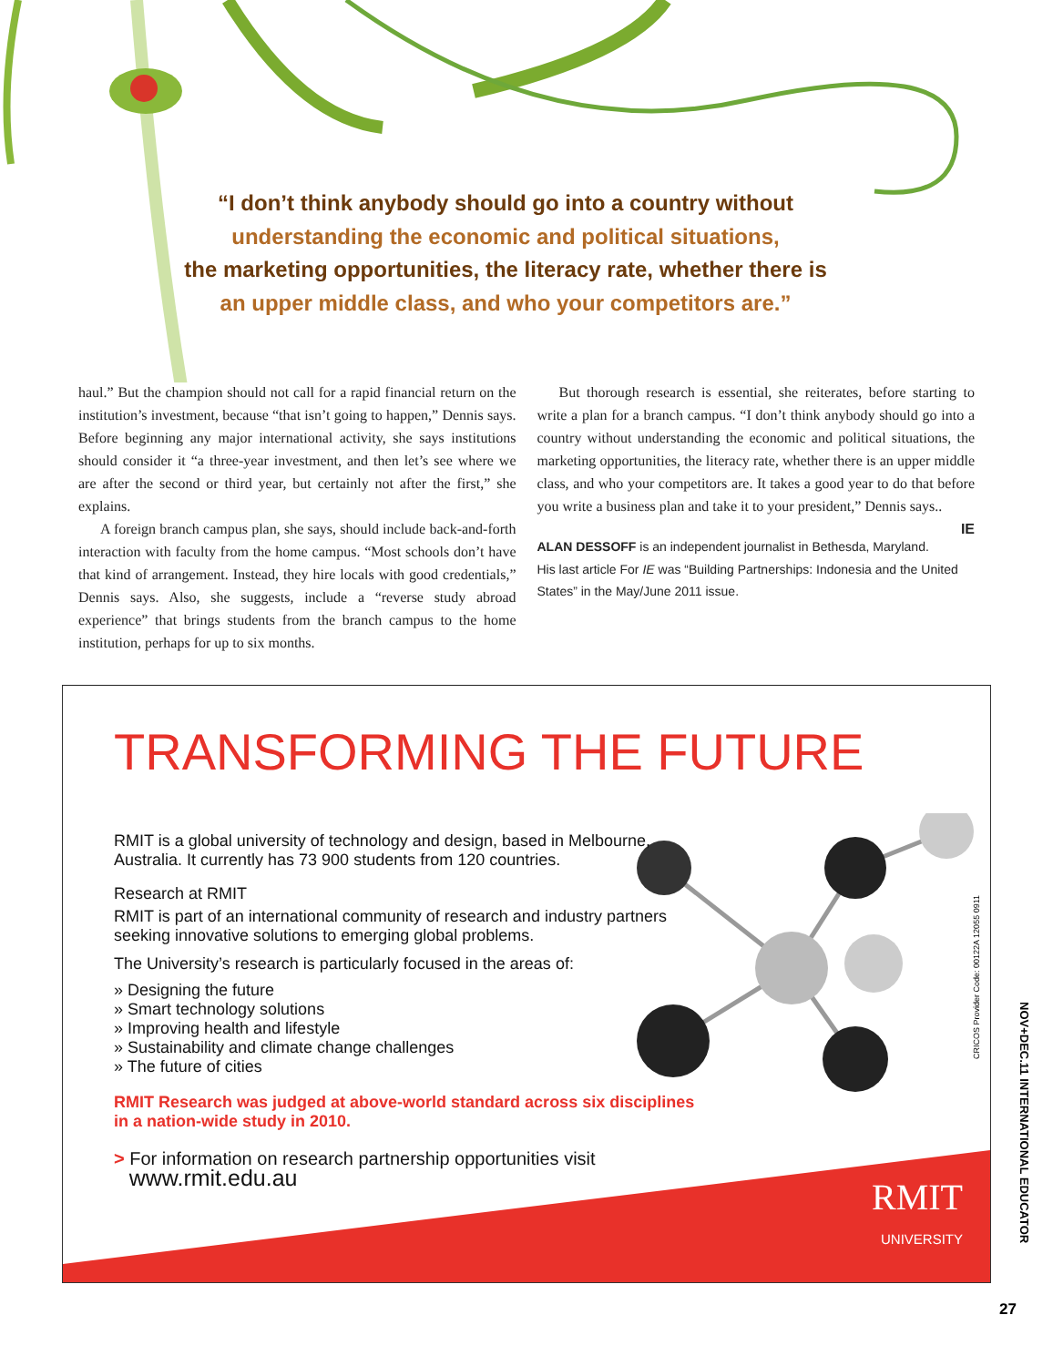“I don’t think anybody should go into a country without
understanding the economic and political situations,
the marketing opportunities, the literacy rate, whether there is
an upper middle class, and who your competitors are.”
haul.” But the champion should not call for a rapid financial return on the institution’s investment, because “that isn’t going to happen,” Dennis says. Before beginning any major international activity, she says institutions should consider it “a three-year investment, and then let’s see where we are after the second or third year, but certainly not after the first,” she explains.
A foreign branch campus plan, she says, should include back-and-forth interaction with faculty from the home campus. “Most schools don’t have that kind of arrangement. Instead, they hire locals with good credentials,” Dennis says. Also, she suggests, include a “reverse study abroad experience” that brings students from the branch campus to the home institution, perhaps for up to six months.
But thorough research is essential, she reiterates, before starting to write a plan for a branch campus. “I don’t think anybody should go into a country without understanding the economic and political situations, the marketing opportunities, the literacy rate, whether there is an upper middle class, and who your competitors are. It takes a good year to do that before you write a business plan and take it to your president,” Dennis says.. IE
ALAN DESSOFF is an independent journalist in Bethesda, Maryland. His last article For IE was “Building Partnerships: Indonesia and the United States” in the May/June 2011 issue.
TRANSFORMING THE FUTURE
RMIT is a global university of technology and design, based in Melbourne, Australia. It currently has 73 900 students from 120 countries.
Research at RMIT
RMIT is part of an international community of research and industry partners seeking innovative solutions to emerging global problems.
The University’s research is particularly focused in the areas of:
» Designing the future
» Smart technology solutions
» Improving health and lifestyle
» Sustainability and climate change challenges
» The future of cities
RMIT Research was judged at above-world standard across six disciplines in a nation-wide study in 2010.
> For information on research partnership opportunities visit
www.rmit.edu.au
RMIT
UNIVERSITY
CRICOS Provider Code: 00122A 12055 0911
NOV+DEC.11 INTERNATIONAL EDUCATOR
27